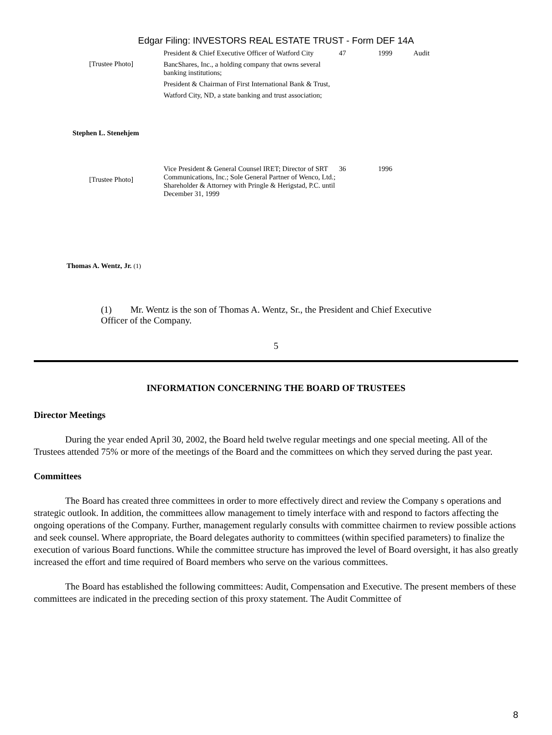Edgar Filing: INVESTORS REAL ESTATE TRUST - Form DEF 14A
| [Trustee Photo] | President & Chief Executive Officer of Watford City BancShares, Inc., a holding company that owns several banking institutions; President & Chairman of First International Bank & Trust, Watford City, ND, a state banking and trust association; | 47 | 1999 | Audit |
| Stephen L. Stenehjem | | | | |
| [Trustee Photo] | Vice President & General Counsel IRET; Director of SRT Communications, Inc.; Sole General Partner of Wenco, Ltd.; Shareholder & Attorney with Pringle & Herigstad, P.C. until December 31, 1999 | 36 | 1996 | |
| Thomas A. Wentz, Jr. (1) | | | | |
(1) Mr. Wentz is the son of Thomas A. Wentz, Sr., the President and Chief Executive Officer of the Company.
5
INFORMATION CONCERNING THE BOARD OF TRUSTEES
Director Meetings
During the year ended April 30, 2002, the Board held twelve regular meetings and one special meeting. All of the Trustees attended 75% or more of the meetings of the Board and the committees on which they served during the past year.
Committees
The Board has created three committees in order to more effectively direct and review the Company s operations and strategic outlook. In addition, the committees allow management to timely interface with and respond to factors affecting the ongoing operations of the Company. Further, management regularly consults with committee chairmen to review possible actions and seek counsel. Where appropriate, the Board delegates authority to committees (within specified parameters) to finalize the execution of various Board functions. While the committee structure has improved the level of Board oversight, it has also greatly increased the effort and time required of Board members who serve on the various committees.
The Board has established the following committees: Audit, Compensation and Executive. The present members of these committees are indicated in the preceding section of this proxy statement. The Audit Committee of
8